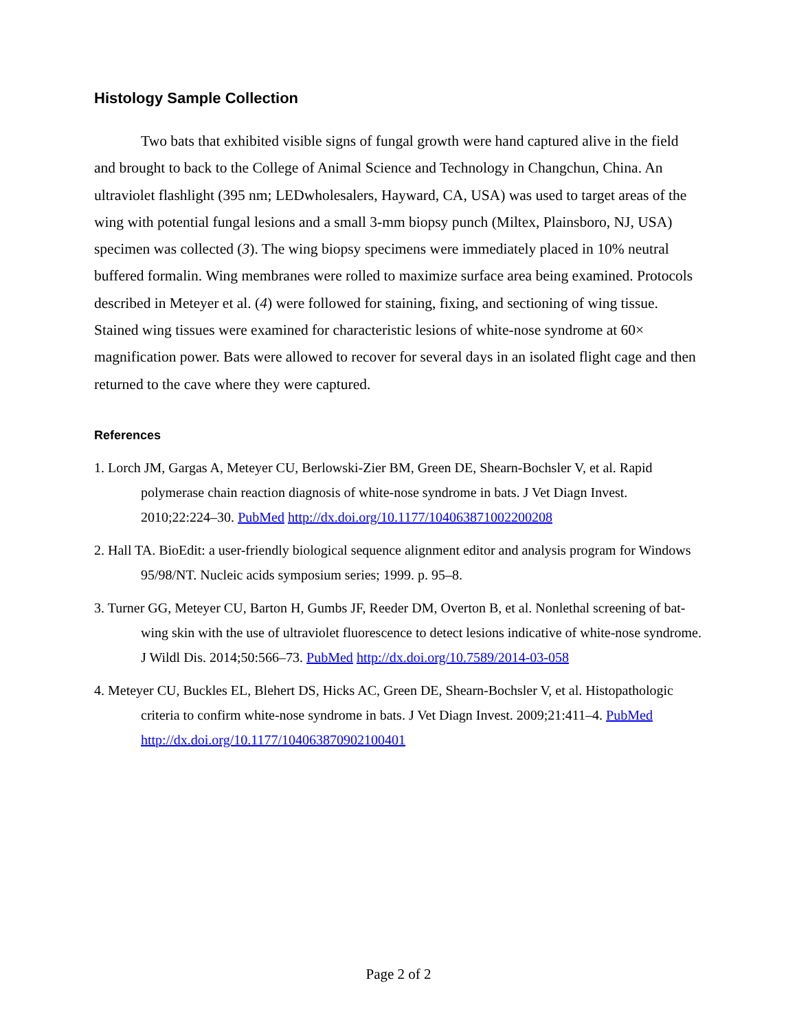Histology Sample Collection
Two bats that exhibited visible signs of fungal growth were hand captured alive in the field and brought to back to the College of Animal Science and Technology in Changchun, China. An ultraviolet flashlight (395 nm; LEDwholesalers, Hayward, CA, USA) was used to target areas of the wing with potential fungal lesions and a small 3-mm biopsy punch (Miltex, Plainsboro, NJ, USA) specimen was collected (3). The wing biopsy specimens were immediately placed in 10% neutral buffered formalin. Wing membranes were rolled to maximize surface area being examined. Protocols described in Meteyer et al. (4) were followed for staining, fixing, and sectioning of wing tissue. Stained wing tissues were examined for characteristic lesions of white-nose syndrome at 60× magnification power. Bats were allowed to recover for several days in an isolated flight cage and then returned to the cave where they were captured.
References
1. Lorch JM, Gargas A, Meteyer CU, Berlowski-Zier BM, Green DE, Shearn-Bochsler V, et al. Rapid polymerase chain reaction diagnosis of white-nose syndrome in bats. J Vet Diagn Invest. 2010;22:224–30. PubMed http://dx.doi.org/10.1177/104063871002200208
2. Hall TA. BioEdit: a user-friendly biological sequence alignment editor and analysis program for Windows 95/98/NT. Nucleic acids symposium series; 1999. p. 95–8.
3. Turner GG, Meteyer CU, Barton H, Gumbs JF, Reeder DM, Overton B, et al. Nonlethal screening of bat-wing skin with the use of ultraviolet fluorescence to detect lesions indicative of white-nose syndrome. J Wildl Dis. 2014;50:566–73. PubMed http://dx.doi.org/10.7589/2014-03-058
4. Meteyer CU, Buckles EL, Blehert DS, Hicks AC, Green DE, Shearn-Bochsler V, et al. Histopathologic criteria to confirm white-nose syndrome in bats. J Vet Diagn Invest. 2009;21:411–4. PubMed http://dx.doi.org/10.1177/104063870902100401
Page 2 of 2